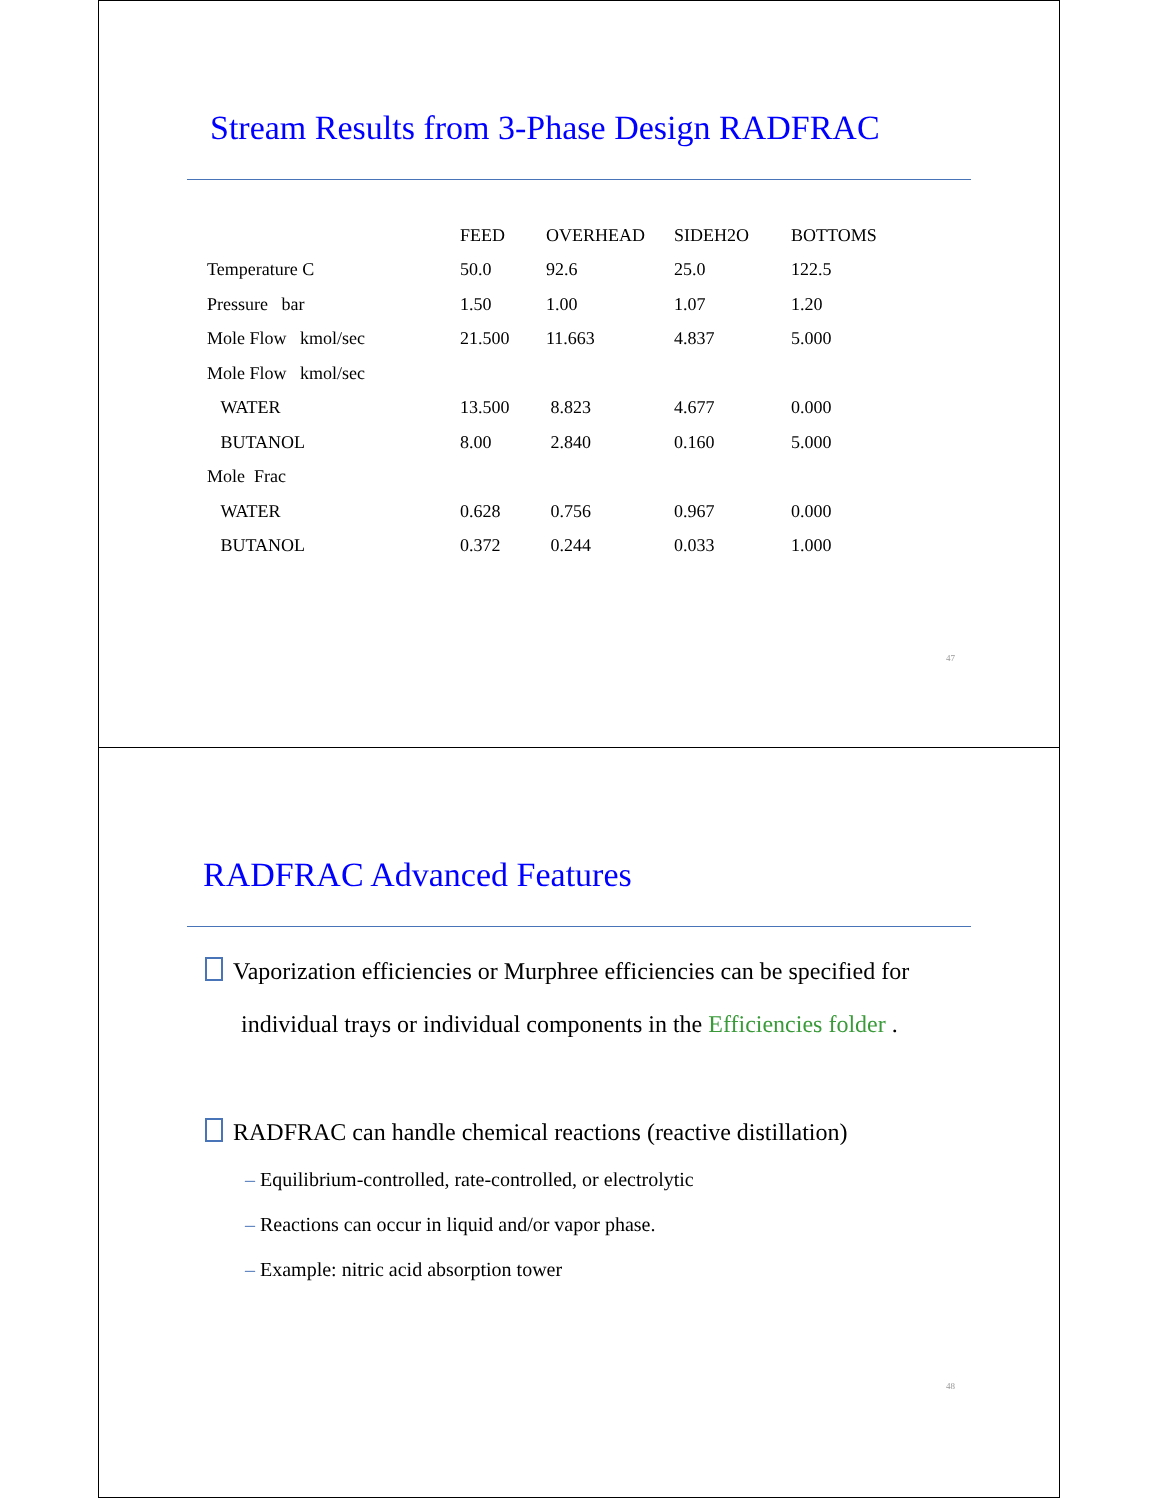Stream Results from 3-Phase Design RADFRAC
| | FEED | OVERHEAD | SIDEH2O | BOTTOMS |
| Temperature C | 50.0 | 92.6 | 25.0 | 122.5 |
| Pressure bar | 1.50 | 1.00 | 1.07 | 1.20 |
| Mole Flow kmol/sec | 21.500 | 11.663 | 4.837 | 5.000 |
| Mole Flow kmol/sec | | | | |
| WATER | 13.500 | 8.823 | 4.677 | 0.000 |
| BUTANOL | 8.00 | 2.840 | 0.160 | 5.000 |
| Mole Frac | | | | |
| WATER | 0.628 | 0.756 | 0.967 | 0.000 |
| BUTANOL | 0.372 | 0.244 | 0.033 | 1.000 |
47
RADFRAC Advanced Features
Vaporization efficiencies or Murphree efficiencies can be specified for
individual trays or individual components in the Efficiencies folder .
RADFRAC can handle chemical reactions (reactive distillation)
– Equilibrium-controlled, rate-controlled, or electrolytic
– Reactions can occur in liquid and/or vapor phase.
– Example: nitric acid absorption tower
48